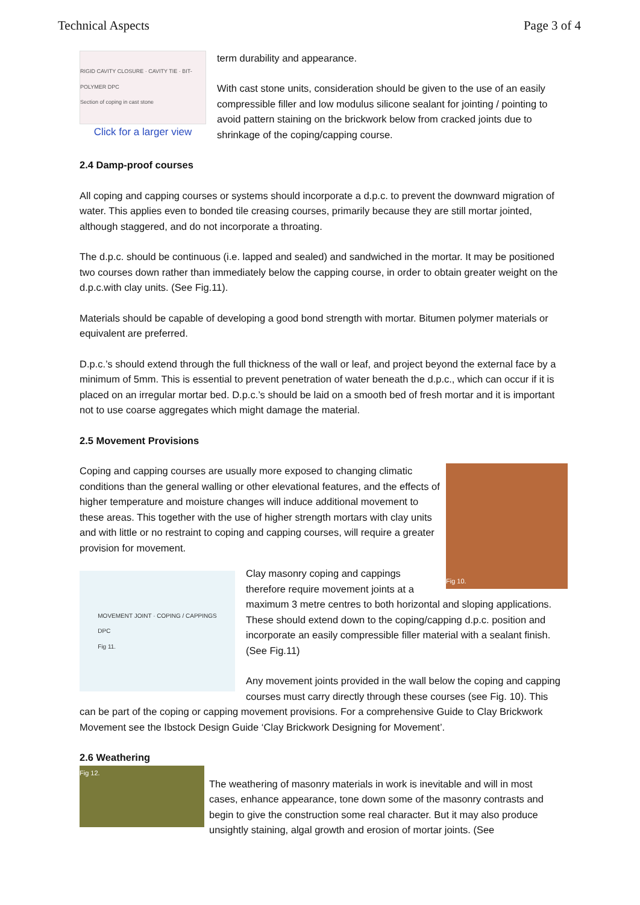Technical Aspects Page 3 of 4
RIGID CAVITY CLOSURE · CAVITY TIE · BIT-POLYMER DPC
Section of coping in cast stone
Click for a larger view
term durability and appearance.
With cast stone units, consideration should be given to the use of an easily compressible filler and low modulus silicone sealant for jointing / pointing to avoid pattern staining on the brickwork below from cracked joints due to shrinkage of the coping/capping course.
2.4 Damp-proof courses
All coping and capping courses or systems should incorporate a d.p.c. to prevent the downward migration of water. This applies even to bonded tile creasing courses, primarily because they are still mortar jointed, although staggered, and do not incorporate a throating.
The d.p.c. should be continuous (i.e. lapped and sealed) and sandwiched in the mortar. It may be positioned two courses down rather than immediately below the capping course, in order to obtain greater weight on the d.p.c.with clay units. (See Fig.11).
Materials should be capable of developing a good bond strength with mortar. Bitumen polymer materials or equivalent are preferred.
D.p.c.’s should extend through the full thickness of the wall or leaf, and project beyond the external face by a minimum of 5mm. This is essential to prevent penetration of water beneath the d.p.c., which can occur if it is placed on an irregular mortar bed. D.p.c.’s should be laid on a smooth bed of fresh mortar and it is important not to use coarse aggregates which might damage the material.
2.5 Movement Provisions
Fig 10.
Coping and capping courses are usually more exposed to changing climatic conditions than the general walling or other elevational features, and the effects of higher temperature and moisture changes will induce additional movement to these areas. This together with the use of higher strength mortars with clay units and with little or no restraint to coping and capping courses, will require a greater provision for movement.
MOVEMENT JOINT · COPING / CAPPINGS
DPC
Fig 11.
Clay masonry coping and cappings therefore require movement joints at a maximum 3 metre centres to both horizontal and sloping applications. These should extend down to the coping/capping d.p.c. position and incorporate an easily compressible filler material with a sealant finish. (See Fig.11)
Any movement joints provided in the wall below the coping and capping courses must carry directly through these courses (see Fig. 10). This can be part of the coping or capping movement provisions. For a comprehensive Guide to Clay Brickwork Movement see the Ibstock Design Guide ‘Clay Brickwork Designing for Movement’.
2.6 Weathering
Fig 12.
The weathering of masonry materials in work is inevitable and will in most cases, enhance appearance, tone down some of the masonry contrasts and begin to give the construction some real character. But it may also produce unsightly staining, algal growth and erosion of mortar joints. (See